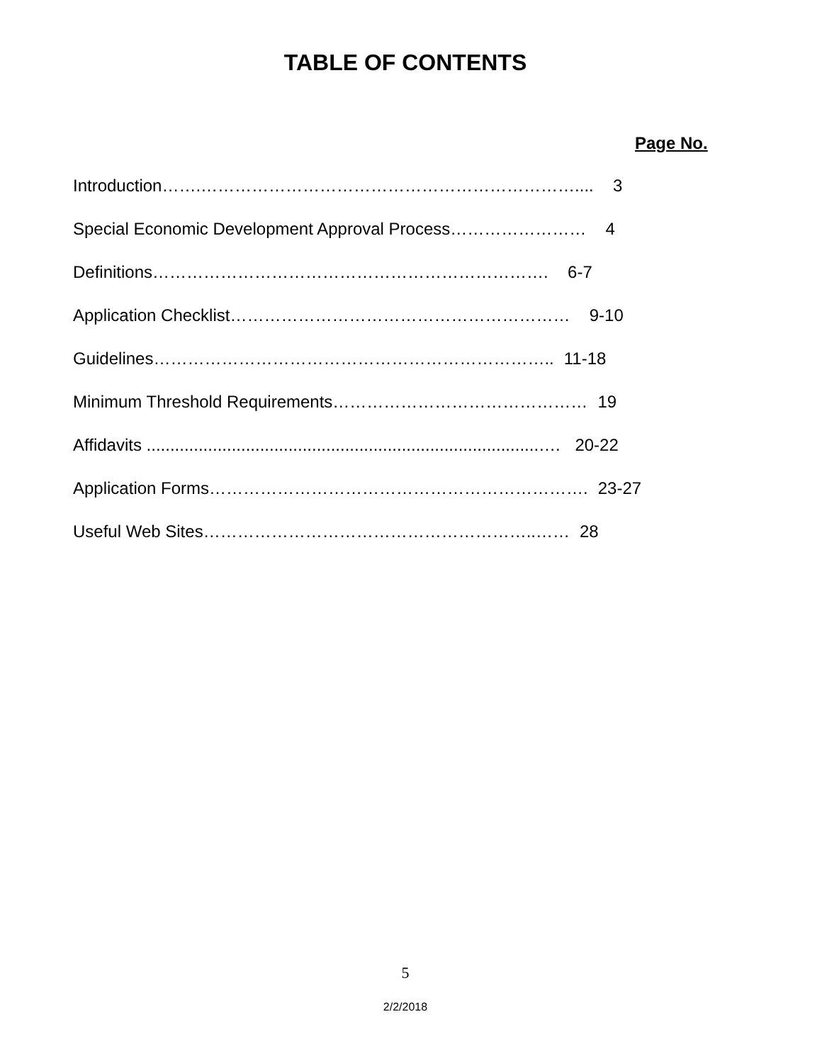TABLE OF CONTENTS
Page No.
Introduction…….………………………………………………………….... 3
Special Economic Development Approval Process…………………… 4
Definitions……………………………………………………………. 6-7
Application Checklist…………………………………………………… 9-10
Guidelines…………………………………………………………….. 11-18
Minimum Threshold Requirements……………………………………… 19
Affidavits ...................................................................................…. 20-22
Application Forms…………………………………………………………. 23-27
Useful Web Sites…………………………………………………..…… 28
5
2/2/2018